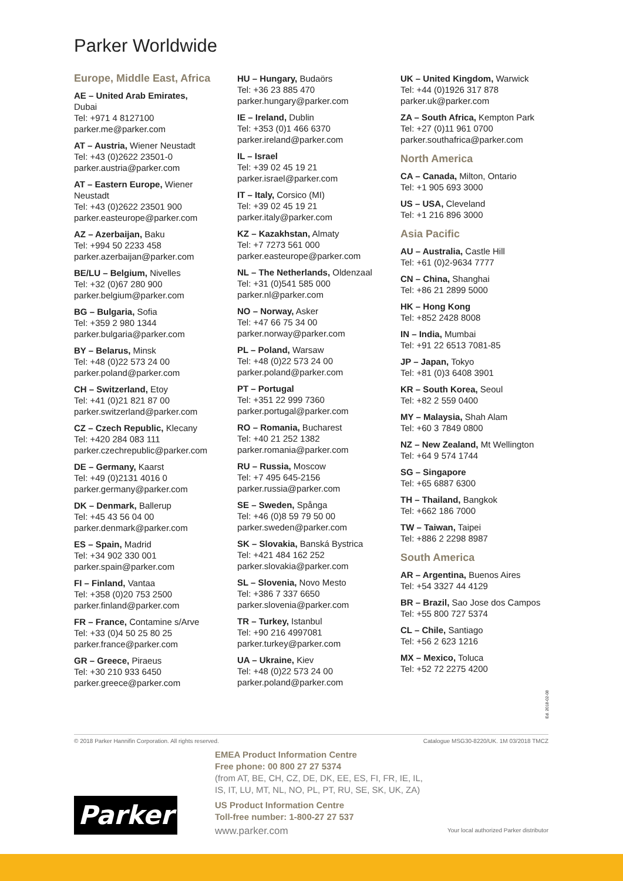Parker Worldwide
Europe, Middle East, Africa
AE – United Arab Emirates,
Dubai
Tel: +971 4 8127100
parker.me@parker.com
AT – Austria, Wiener Neustadt
Tel: +43 (0)2622 23501-0
parker.austria@parker.com
AT – Eastern Europe, Wiener
Neustadt
Tel: +43 (0)2622 23501 900
parker.easteurope@parker.com
AZ – Azerbaijan, Baku
Tel: +994 50 2233 458
parker.azerbaijan@parker.com
BE/LU – Belgium, Nivelles
Tel: +32 (0)67 280 900
parker.belgium@parker.com
BG – Bulgaria, Sofia
Tel: +359 2 980 1344
parker.bulgaria@parker.com
BY – Belarus, Minsk
Tel: +48 (0)22 573 24 00
parker.poland@parker.com
CH – Switzerland, Etoy
Tel: +41 (0)21 821 87 00
parker.switzerland@parker.com
CZ – Czech Republic, Klecany
Tel: +420 284 083 111
parker.czechrepublic@parker.com
DE – Germany, Kaarst
Tel: +49 (0)2131 4016 0
parker.germany@parker.com
DK – Denmark, Ballerup
Tel: +45 43 56 04 00
parker.denmark@parker.com
ES – Spain, Madrid
Tel: +34 902 330 001
parker.spain@parker.com
FI – Finland, Vantaa
Tel: +358 (0)20 753 2500
parker.finland@parker.com
FR – France, Contamine s/Arve
Tel: +33 (0)4 50 25 80 25
parker.france@parker.com
GR – Greece, Piraeus
Tel: +30 210 933 6450
parker.greece@parker.com
HU – Hungary, Budaörs
Tel: +36 23 885 470
parker.hungary@parker.com
IE – Ireland, Dublin
Tel: +353 (0)1 466 6370
parker.ireland@parker.com
IL – Israel
Tel: +39 02 45 19 21
parker.israel@parker.com
IT – Italy, Corsico (MI)
Tel: +39 02 45 19 21
parker.italy@parker.com
KZ – Kazakhstan, Almaty
Tel: +7 7273 561 000
parker.easteurope@parker.com
NL – The Netherlands, Oldenzaal
Tel: +31 (0)541 585 000
parker.nl@parker.com
NO – Norway, Asker
Tel: +47 66 75 34 00
parker.norway@parker.com
PL – Poland, Warsaw
Tel: +48 (0)22 573 24 00
parker.poland@parker.com
PT – Portugal
Tel: +351 22 999 7360
parker.portugal@parker.com
RO – Romania, Bucharest
Tel: +40 21 252 1382
parker.romania@parker.com
RU – Russia, Moscow
Tel: +7 495 645-2156
parker.russia@parker.com
SE – Sweden, Spånga
Tel: +46 (0)8 59 79 50 00
parker.sweden@parker.com
SK – Slovakia, Banská Bystrica
Tel: +421 484 162 252
parker.slovakia@parker.com
SL – Slovenia, Novo Mesto
Tel: +386 7 337 6650
parker.slovenia@parker.com
TR – Turkey, Istanbul
Tel: +90 216 4997081
parker.turkey@parker.com
UA – Ukraine, Kiev
Tel: +48 (0)22 573 24 00
parker.poland@parker.com
UK – United Kingdom, Warwick
Tel: +44 (0)1926 317 878
parker.uk@parker.com
ZA – South Africa, Kempton Park
Tel: +27 (0)11 961 0700
parker.southafrica@parker.com
North America
CA – Canada, Milton, Ontario
Tel: +1 905 693 3000
US – USA, Cleveland
Tel: +1 216 896 3000
Asia Pacific
AU – Australia, Castle Hill
Tel: +61 (0)2-9634 7777
CN – China, Shanghai
Tel: +86 21 2899 5000
HK – Hong Kong
Tel: +852 2428 8008
IN – India, Mumbai
Tel: +91 22 6513 7081-85
JP – Japan, Tokyo
Tel: +81 (0)3 6408 3901
KR – South Korea, Seoul
Tel: +82 2 559 0400
MY – Malaysia, Shah Alam
Tel: +60 3 7849 0800
NZ – New Zealand, Mt Wellington
Tel: +64 9 574 1744
SG – Singapore
Tel: +65 6887 6300
TH – Thailand, Bangkok
Tel: +662 186 7000
TW – Taiwan, Taipei
Tel: +886 2 2298 8987
South America
AR – Argentina, Buenos Aires
Tel: +54 3327 44 4129
BR – Brazil, Sao Jose dos Campos
Tel: +55 800 727 5374
CL – Chile, Santiago
Tel: +56 2 623 1216
MX – Mexico, Toluca
Tel: +52 72 2275 4200
Ed. 2018-02-08
© 2018 Parker Hannifin Corporation. All rights reserved. Catalogue MSG30-8220/UK. 1M 03/2018 TMCZ
EMEA Product Information Centre
Free phone: 00 800 27 27 5374
(from AT, BE, CH, CZ, DE, DK, EE, ES, FI, FR, IE, IL,
IS, IT, LU, MT, NL, NO, PL, PT, RU, SE, SK, UK, ZA)
US Product Information Centre
Toll-free number: 1-800-27 27 537
www.parker.com
Parker
Your local authorized Parker distributor